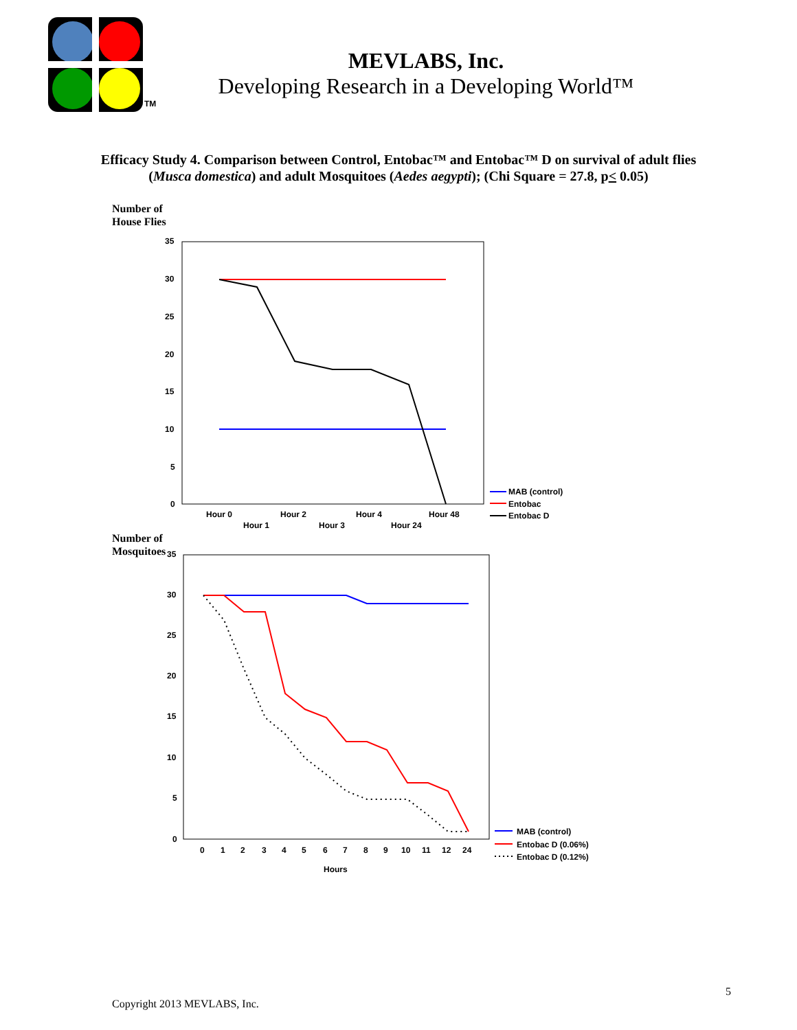TM
MEVLABS, Inc.
Developing Research in a Developing World™
Efficacy Study 4. Comparison between Control, Entobac™ and Entobac™ D on survival of adult flies (Musca domestica) and adult Mosquitoes (Aedes aegypti); (Chi Square = 27.8, p< 0.05)
Number of
House Flies
35
30
25
20
15
10
5
0
Hour 0
Hour 2
Hour 4
Hour 48
Hour 1
Hour 3
Hour 24
MAB (control)
Entobac
Entobac D
Number of
Mosquitoes
35
30
25
20
15
10
5
0
0
1
2
3
4
5
6
7
8
9
10
11
12
24
Hours
MAB (control)
Entobac D (0.06%)
Entobac D (0.12%)
5
Copyright 2013 MEVLABS, Inc.